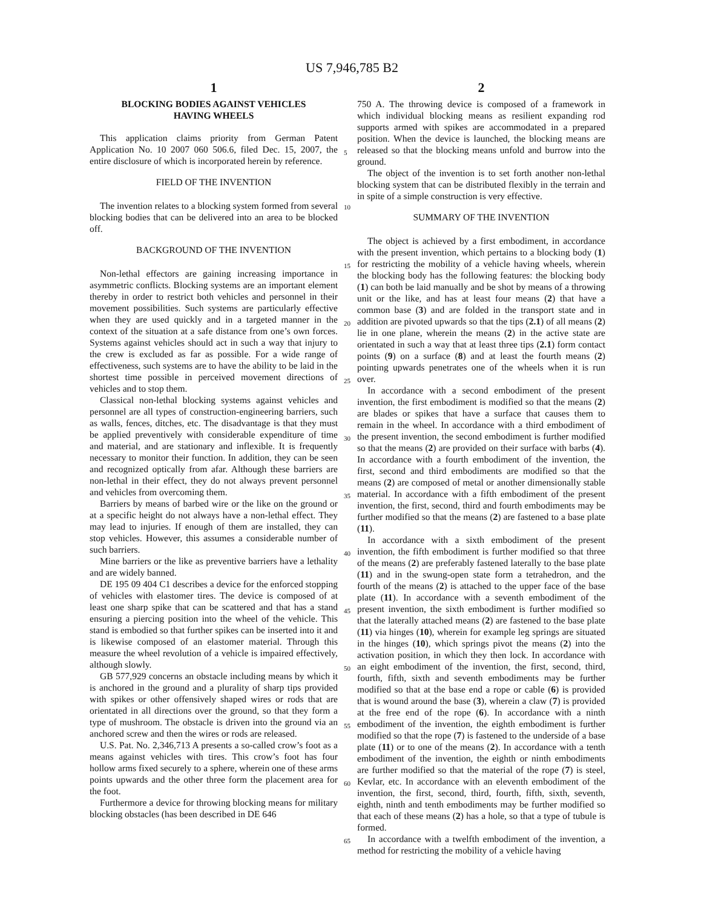US 7,946,785 B2
1
BLOCKING BODIES AGAINST VEHICLES
HAVING WHEELS
This application claims priority from German Patent Application No. 10 2007 060 506.6, filed Dec. 15, 2007, the entire disclosure of which is incorporated herein by reference.
FIELD OF THE INVENTION
The invention relates to a blocking system formed from several blocking bodies that can be delivered into an area to be blocked off.
BACKGROUND OF THE INVENTION
Non-lethal effectors are gaining increasing importance in asymmetric conflicts. Blocking systems are an important element thereby in order to restrict both vehicles and personnel in their movement possibilities. Such systems are particularly effective when they are used quickly and in a targeted manner in the context of the situation at a safe distance from one’s own forces. Systems against vehicles should act in such a way that injury to the crew is excluded as far as possible. For a wide range of effectiveness, such systems are to have the ability to be laid in the shortest time possible in perceived movement directions of vehicles and to stop them.
Classical non-lethal blocking systems against vehicles and personnel are all types of construction-engineering barriers, such as walls, fences, ditches, etc. The disadvantage is that they must be applied preventively with considerable expenditure of time and material, and are stationary and inflexible. It is frequently necessary to monitor their function. In addition, they can be seen and recognized optically from afar. Although these barriers are non-lethal in their effect, they do not always prevent personnel and vehicles from overcoming them.
Barriers by means of barbed wire or the like on the ground or at a specific height do not always have a non-lethal effect. They may lead to injuries. If enough of them are installed, they can stop vehicles. However, this assumes a considerable number of such barriers.
Mine barriers or the like as preventive barriers have a lethality and are widely banned.
DE 195 09 404 C1 describes a device for the enforced stopping of vehicles with elastomer tires. The device is composed of at least one sharp spike that can be scattered and that has a stand ensuring a piercing position into the wheel of the vehicle. This stand is embodied so that further spikes can be inserted into it and is likewise composed of an elastomer material. Through this measure the wheel revolution of a vehicle is impaired effectively, although slowly.
GB 577,929 concerns an obstacle including means by which it is anchored in the ground and a plurality of sharp tips provided with spikes or other offensively shaped wires or rods that are orientated in all directions over the ground, so that they form a type of mushroom. The obstacle is driven into the ground via an anchored screw and then the wires or rods are released.
U.S. Pat. No. 2,346,713 A presents a so-called crow’s foot as a means against vehicles with tires. This crow’s foot has four hollow arms fixed securely to a sphere, wherein one of these arms points upwards and the other three form the placement area for the foot.
Furthermore a device for throwing blocking means for military blocking obstacles (has been described in DE 646
5
10
15
20
25
30
35
40
45
50
55
60
65
2
750 A. The throwing device is composed of a framework in which individual blocking means as resilient expanding rod supports armed with spikes are accommodated in a prepared position. When the device is launched, the blocking means are released so that the blocking means unfold and burrow into the ground.
The object of the invention is to set forth another non-lethal blocking system that can be distributed flexibly in the terrain and in spite of a simple construction is very effective.
SUMMARY OF THE INVENTION
The object is achieved by a first embodiment, in accordance with the present invention, which pertains to a blocking body (1) for restricting the mobility of a vehicle having wheels, wherein the blocking body has the following features: the blocking body (1) can both be laid manually and be shot by means of a throwing unit or the like, and has at least four means (2) that have a common base (3) and are folded in the transport state and in addition are pivoted upwards so that the tips (2.1) of all means (2) lie in one plane, wherein the means (2) in the active state are orientated in such a way that at least three tips (2.1) form contact points (9) on a surface (8) and at least the fourth means (2) pointing upwards penetrates one of the wheels when it is run over.
In accordance with a second embodiment of the present invention, the first embodiment is modified so that the means (2) are blades or spikes that have a surface that causes them to remain in the wheel. In accordance with a third embodiment of the present invention, the second embodiment is further modified so that the means (2) are provided on their surface with barbs (4). In accordance with a fourth embodiment of the invention, the first, second and third embodiments are modified so that the means (2) are composed of metal or another dimensionally stable material. In accordance with a fifth embodiment of the present invention, the first, second, third and fourth embodiments may be further modified so that the means (2) are fastened to a base plate (11).
In accordance with a sixth embodiment of the present invention, the fifth embodiment is further modified so that three of the means (2) are preferably fastened laterally to the base plate (11) and in the swung-open state form a tetrahedron, and the fourth of the means (2) is attached to the upper face of the base plate (11). In accordance with a seventh embodiment of the present invention, the sixth embodiment is further modified so that the laterally attached means (2) are fastened to the base plate (11) via hinges (10), wherein for example leg springs are situated in the hinges (10), which springs pivot the means (2) into the activation position, in which they then lock. In accordance with an eight embodiment of the invention, the first, second, third, fourth, fifth, sixth and seventh embodiments may be further modified so that at the base end a rope or cable (6) is provided that is wound around the base (3), wherein a claw (7) is provided at the free end of the rope (6). In accordance with a ninth embodiment of the invention, the eighth embodiment is further modified so that the rope (7) is fastened to the underside of a base plate (11) or to one of the means (2). In accordance with a tenth embodiment of the invention, the eighth or ninth embodiments are further modified so that the material of the rope (7) is steel, Kevlar, etc. In accordance with an eleventh embodiment of the invention, the first, second, third, fourth, fifth, sixth, seventh, eighth, ninth and tenth embodiments may be further modified so that each of these means (2) has a hole, so that a type of tubule is formed.
In accordance with a twelfth embodiment of the invention, a method for restricting the mobility of a vehicle having